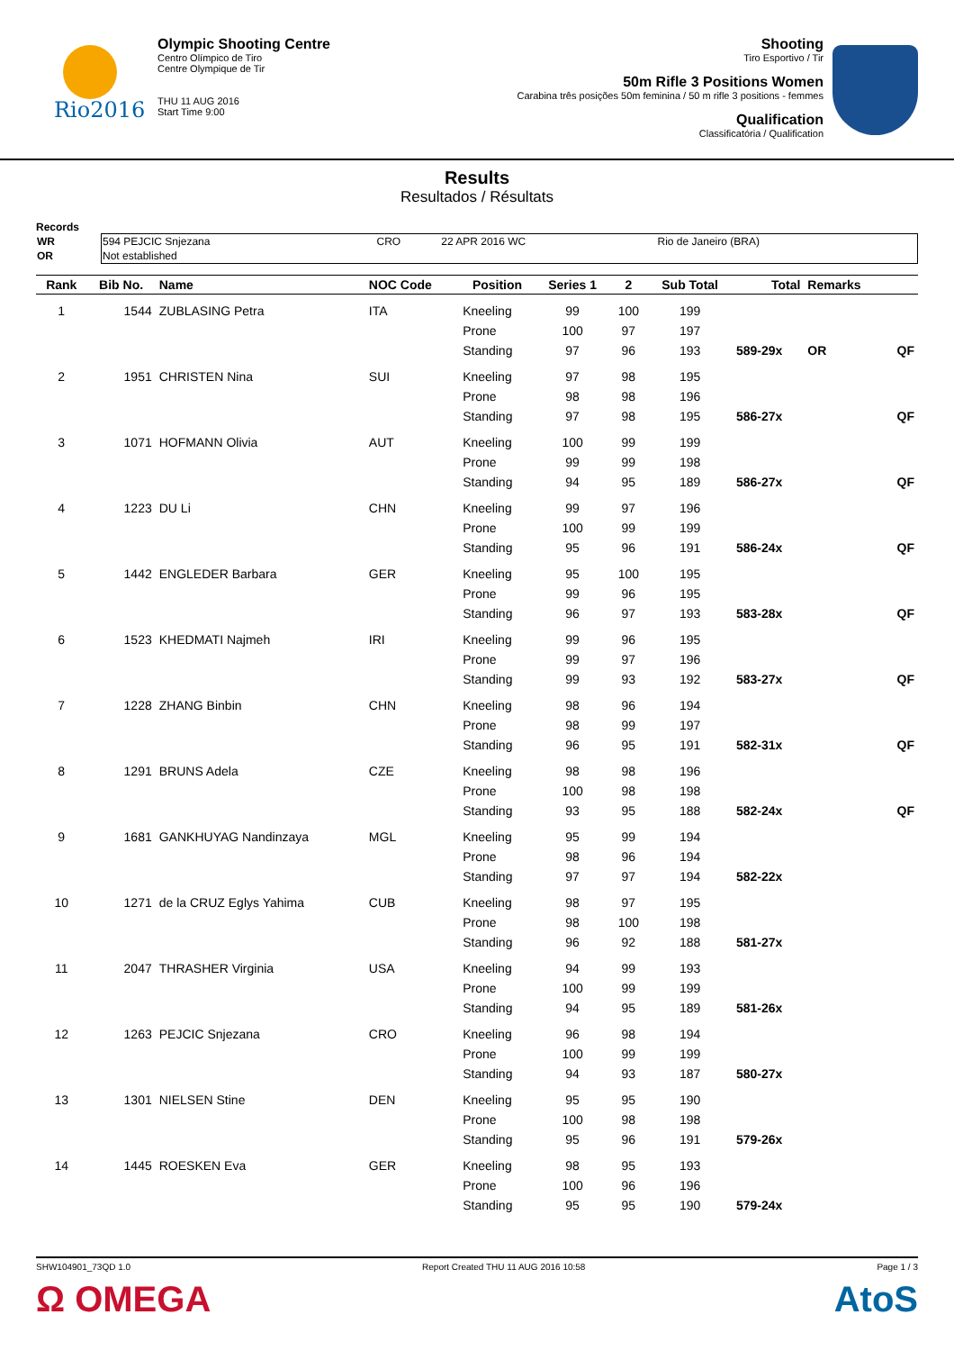Rio2016
Olympic Shooting Centre
Centro Olímpico de Tiro
Centre Olympique de Tir
THU 11 AUG 2016
Start Time 9:00
Shooting
Tiro Esportivo / Tir
50m Rifle 3 Positions Women
Carabina três posições 50m feminina / 50 m rifle 3 positions - femmes
Qualification
Classificatória / Qualification
Results
Resultados / Résultats
Records
| WR | 594 PEJCIC Snjezana | CRO | 22 APR 2016 WC | Rio de Janeiro (BRA) |
| OR | Not established | | | |
| Rank | Bib No. | Name | NOC Code | Position | Series 1 | 2 | Sub Total | Total | Remarks | |
| --- | --- | --- | --- | --- | --- | --- | --- | --- | --- | --- |
| 1 | 1544 | ZUBLASING Petra | ITA | Kneeling | 99 | 100 | 199 | | | |
| | | | | Prone | 100 | 97 | 197 | | | |
| | | | | Standing | 97 | 96 | 193 | 589-29x | OR | QF |
| 2 | 1951 | CHRISTEN Nina | SUI | Kneeling | 97 | 98 | 195 | | | |
| | | | | Prone | 98 | 98 | 196 | | | |
| | | | | Standing | 97 | 98 | 195 | 586-27x | | QF |
| 3 | 1071 | HOFMANN Olivia | AUT | Kneeling | 100 | 99 | 199 | | | |
| | | | | Prone | 99 | 99 | 198 | | | |
| | | | | Standing | 94 | 95 | 189 | 586-27x | | QF |
| 4 | 1223 | DU Li | CHN | Kneeling | 99 | 97 | 196 | | | |
| | | | | Prone | 100 | 99 | 199 | | | |
| | | | | Standing | 95 | 96 | 191 | 586-24x | | QF |
| 5 | 1442 | ENGLEDER Barbara | GER | Kneeling | 95 | 100 | 195 | | | |
| | | | | Prone | 99 | 96 | 195 | | | |
| | | | | Standing | 96 | 97 | 193 | 583-28x | | QF |
| 6 | 1523 | KHEDMATI Najmeh | IRI | Kneeling | 99 | 96 | 195 | | | |
| | | | | Prone | 99 | 97 | 196 | | | |
| | | | | Standing | 99 | 93 | 192 | 583-27x | | QF |
| 7 | 1228 | ZHANG Binbin | CHN | Kneeling | 98 | 96 | 194 | | | |
| | | | | Prone | 98 | 99 | 197 | | | |
| | | | | Standing | 96 | 95 | 191 | 582-31x | | QF |
| 8 | 1291 | BRUNS Adela | CZE | Kneeling | 98 | 98 | 196 | | | |
| | | | | Prone | 100 | 98 | 198 | | | |
| | | | | Standing | 93 | 95 | 188 | 582-24x | | QF |
| 9 | 1681 | GANKHUYAG Nandinzaya | MGL | Kneeling | 95 | 99 | 194 | | | |
| | | | | Prone | 98 | 96 | 194 | | | |
| | | | | Standing | 97 | 97 | 194 | 582-22x | | |
| 10 | 1271 | de la CRUZ Eglys Yahima | CUB | Kneeling | 98 | 97 | 195 | | | |
| | | | | Prone | 98 | 100 | 198 | | | |
| | | | | Standing | 96 | 92 | 188 | 581-27x | | |
| 11 | 2047 | THRASHER Virginia | USA | Kneeling | 94 | 99 | 193 | | | |
| | | | | Prone | 100 | 99 | 199 | | | |
| | | | | Standing | 94 | 95 | 189 | 581-26x | | |
| 12 | 1263 | PEJCIC Snjezana | CRO | Kneeling | 96 | 98 | 194 | | | |
| | | | | Prone | 100 | 99 | 199 | | | |
| | | | | Standing | 94 | 93 | 187 | 580-27x | | |
| 13 | 1301 | NIELSEN Stine | DEN | Kneeling | 95 | 95 | 190 | | | |
| | | | | Prone | 100 | 98 | 198 | | | |
| | | | | Standing | 95 | 96 | 191 | 579-26x | | |
| 14 | 1445 | ROESKEN Eva | GER | Kneeling | 98 | 95 | 193 | | | |
| | | | | Prone | 100 | 96 | 196 | | | |
| | | | | Standing | 95 | 95 | 190 | 579-24x | | |
SHW104901_73QD 1.0 Report Created THU 11 AUG 2016 10:58 Page 1 / 3
Ω OMEGA AtoS